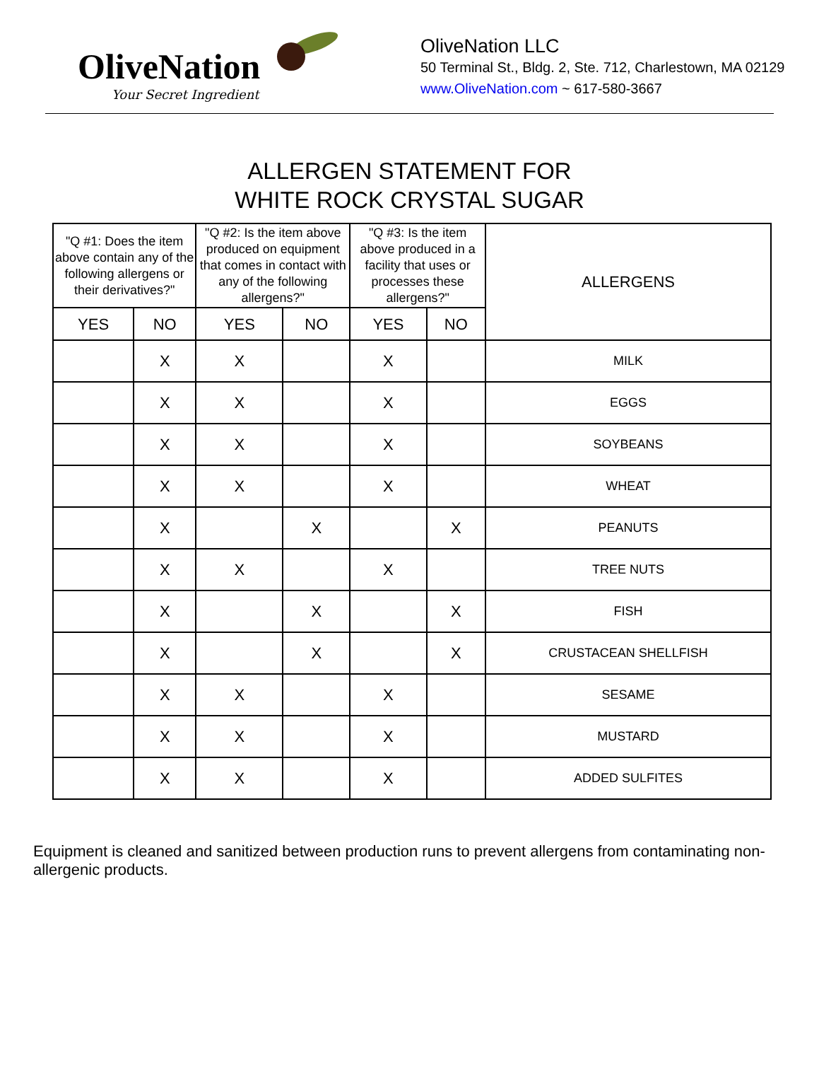OliveNation
Your Secret Ingredient
OliveNation LLC
50 Terminal St., Bldg. 2, Ste. 712, Charlestown, MA 02129
www.OliveNation.com ~ 617-580-3667
ALLERGEN STATEMENT FOR
WHITE ROCK CRYSTAL SUGAR
| "Q #1: Does the item above contain any of the following allergens or their derivatives?" | | "Q #2: Is the item above produced on equipment that comes in contact with any of the following allergens?" | | "Q #3: Is the item above produced in a facility that uses or processes these allergens?" | | ALLERGENS |
| --- | --- | --- | --- | --- | --- | --- |
| YES | NO | YES | NO | YES | NO | |
| | X | X | | X | | MILK |
| | X | X | | X | | EGGS |
| | X | X | | X | | SOYBEANS |
| | X | X | | X | | WHEAT |
| | X | | X | | X | PEANUTS |
| | X | X | | X | | TREE NUTS |
| | X | | X | | X | FISH |
| | X | | X | | X | CRUSTACEAN SHELLFISH |
| | X | X | | X | | SESAME |
| | X | X | | X | | MUSTARD |
| | X | X | | X | | ADDED SULFITES |
Equipment is cleaned and sanitized between production runs to prevent allergens from contaminating non-allergenic products.